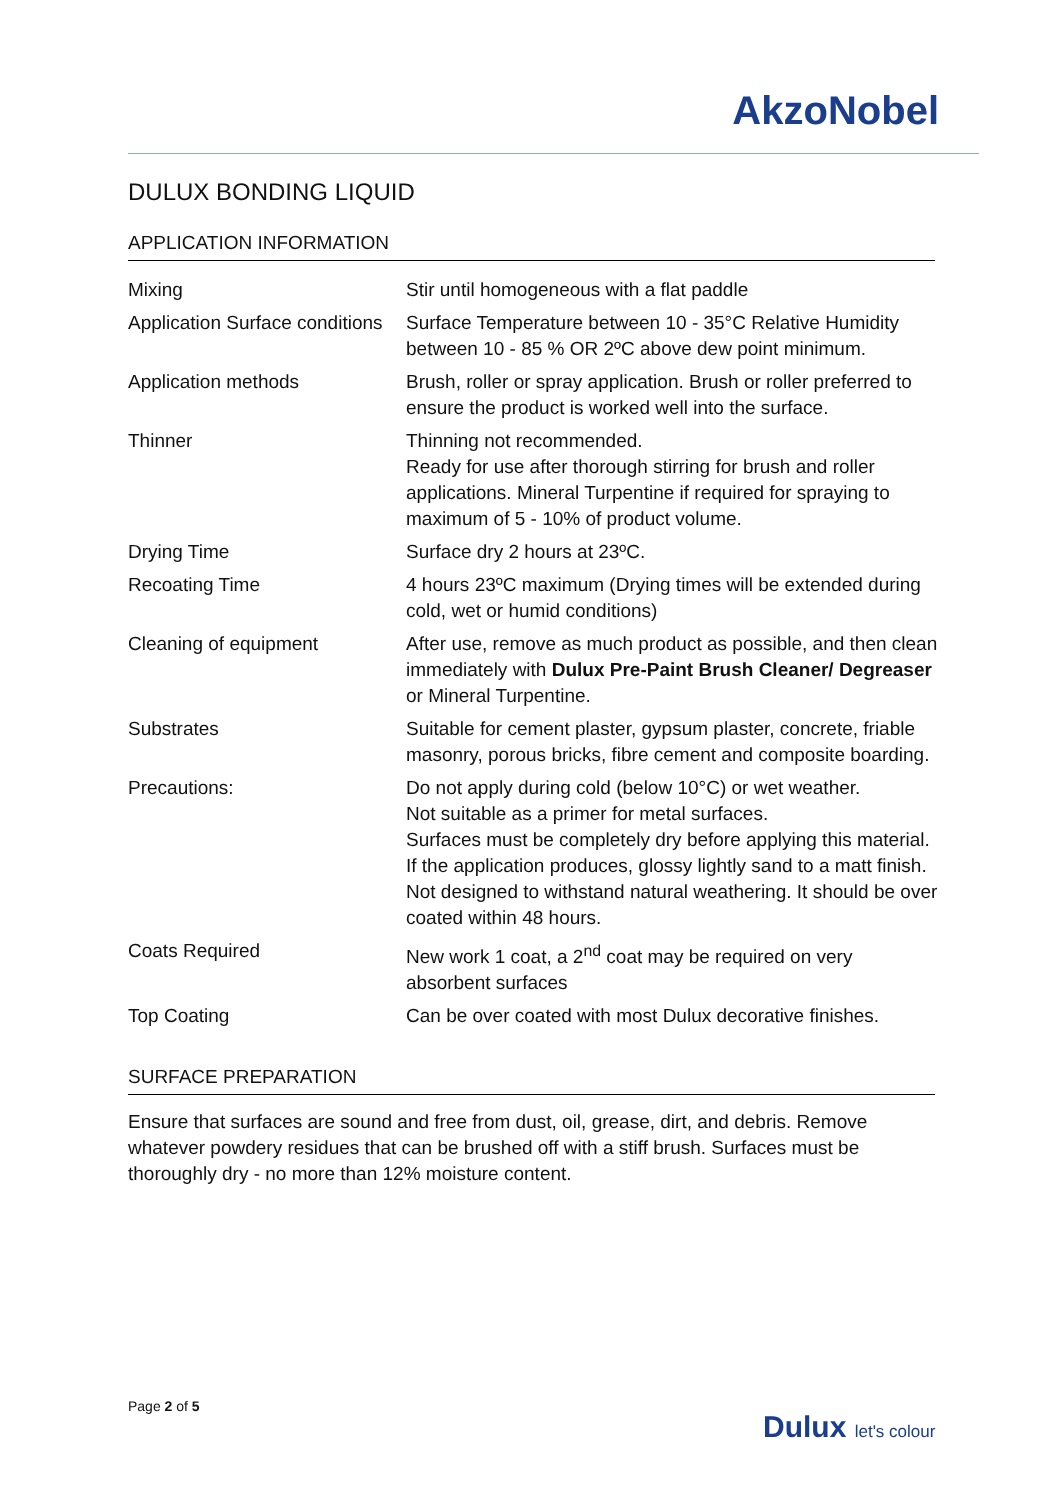AkzoNobel
DULUX BONDING LIQUID
APPLICATION INFORMATION
| Mixing | Stir until homogeneous with a flat paddle |
| Application Surface conditions | Surface Temperature between 10 - 35°C Relative Humidity between 10 - 85 % OR 2ºC above dew point minimum. |
| Application methods | Brush, roller or spray application. Brush or roller preferred to ensure the product is worked well into the surface. |
| Thinner | Thinning not recommended. Ready for use after thorough stirring for brush and roller applications. Mineral Turpentine if required for spraying to maximum of 5 - 10% of product volume. |
| Drying Time | Surface dry 2 hours at 23ºC. |
| Recoating Time | 4 hours 23ºC maximum (Drying times will be extended during cold, wet or humid conditions) |
| Cleaning of equipment | After use, remove as much product as possible, and then clean immediately with Dulux Pre-Paint Brush Cleaner/ Degreaser or Mineral Turpentine. |
| Substrates | Suitable for cement plaster, gypsum plaster, concrete, friable masonry, porous bricks, fibre cement and composite boarding. |
| Precautions: | Do not apply during cold (below 10°C) or wet weather. Not suitable as a primer for metal surfaces. Surfaces must be completely dry before applying this material. If the application produces, glossy lightly sand to a matt finish. Not designed to withstand natural weathering. It should be over coated within 48 hours. |
| Coats Required | New work 1 coat, a 2<sup>nd</sup> coat may be required on very absorbent surfaces |
| Top Coating | Can be over coated with most Dulux decorative finishes. |
SURFACE PREPARATION
Ensure that surfaces are sound and free from dust, oil, grease, dirt, and debris. Remove whatever powdery residues that can be brushed off with a stiff brush. Surfaces must be thoroughly dry - no more than 12% moisture content.
Page 2 of 5
Dulux let's colour